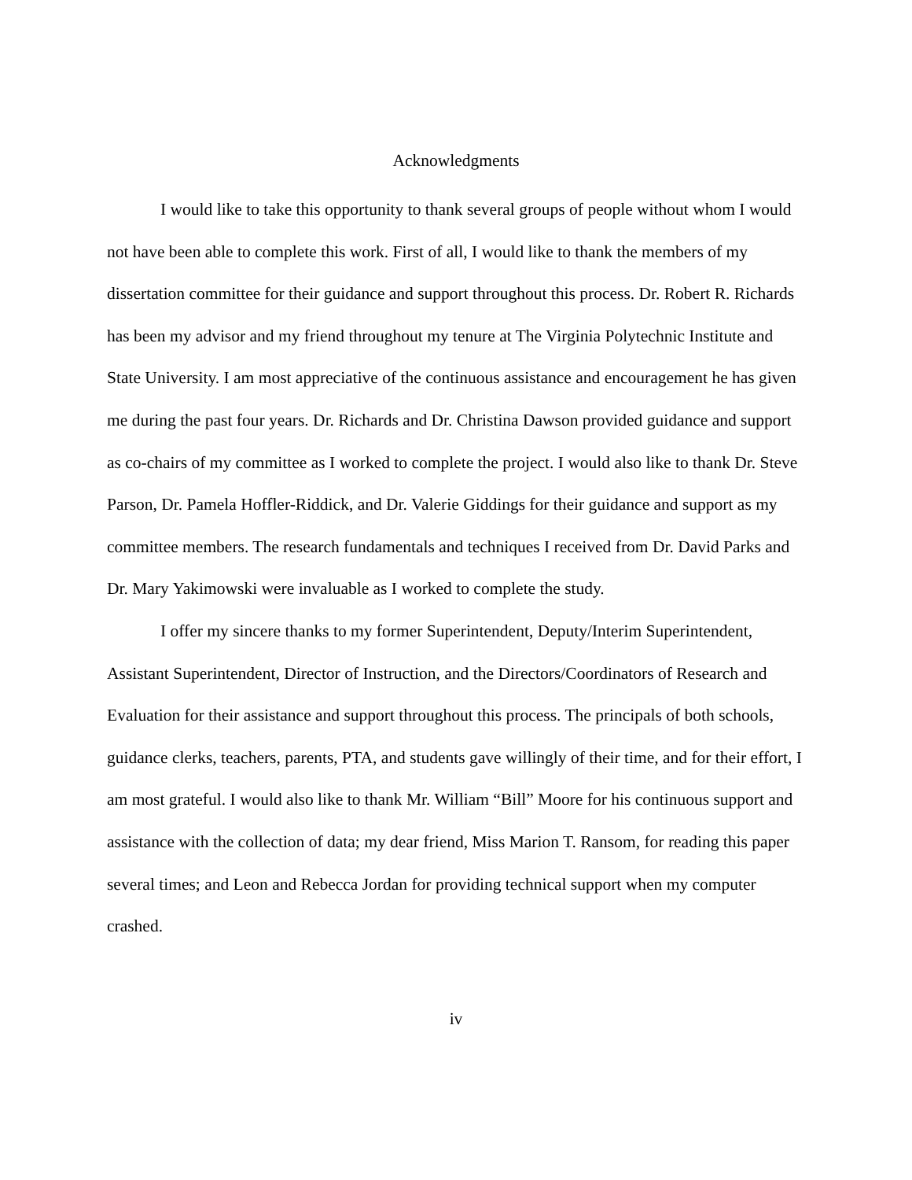Acknowledgments
I would like to take this opportunity to thank several groups of people without whom I would not have been able to complete this work. First of all, I would like to thank the members of my dissertation committee for their guidance and support throughout this process. Dr. Robert R. Richards has been my advisor and my friend throughout my tenure at The Virginia Polytechnic Institute and State University. I am most appreciative of the continuous assistance and encouragement he has given me during the past four years. Dr. Richards and Dr. Christina Dawson provided guidance and support as co-chairs of my committee as I worked to complete the project. I would also like to thank Dr. Steve Parson, Dr. Pamela Hoffler-Riddick, and Dr. Valerie Giddings for their guidance and support as my committee members. The research fundamentals and techniques I received from Dr. David Parks and Dr. Mary Yakimowski were invaluable as I worked to complete the study.
I offer my sincere thanks to my former Superintendent, Deputy/Interim Superintendent, Assistant Superintendent, Director of Instruction, and the Directors/Coordinators of Research and Evaluation for their assistance and support throughout this process. The principals of both schools, guidance clerks, teachers, parents, PTA, and students gave willingly of their time, and for their effort, I am most grateful. I would also like to thank Mr. William “Bill” Moore for his continuous support and assistance with the collection of data; my dear friend, Miss Marion T. Ransom, for reading this paper several times; and Leon and Rebecca Jordan for providing technical support when my computer crashed.
iv